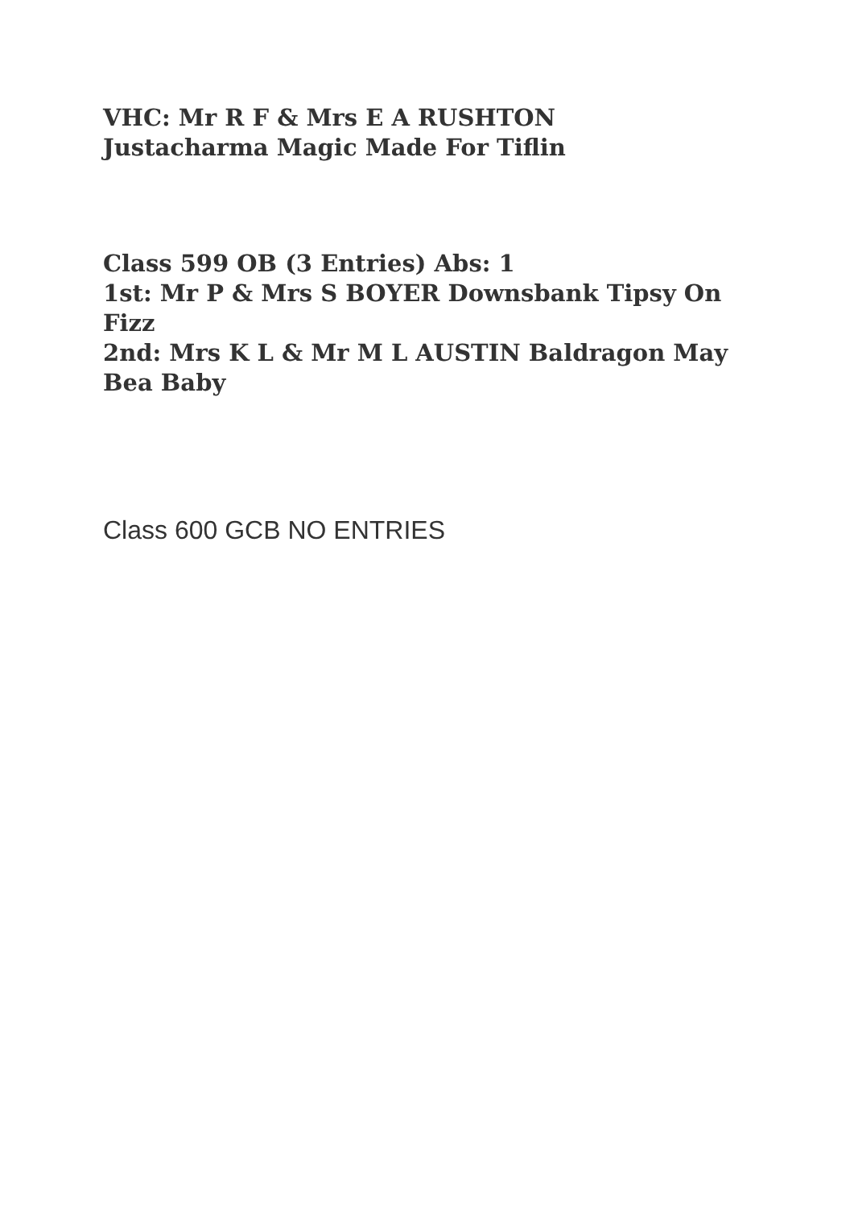VHC: Mr R F & Mrs E A RUSHTON
Justacharma Magic Made For Tiflin
Class 599 OB (3 Entries) Abs: 1
1st: Mr P & Mrs S BOYER Downsbank Tipsy On Fizz
2nd: Mrs K L & Mr M L AUSTIN Baldragon May Bea Baby
Class 600 GCB NO ENTRIES